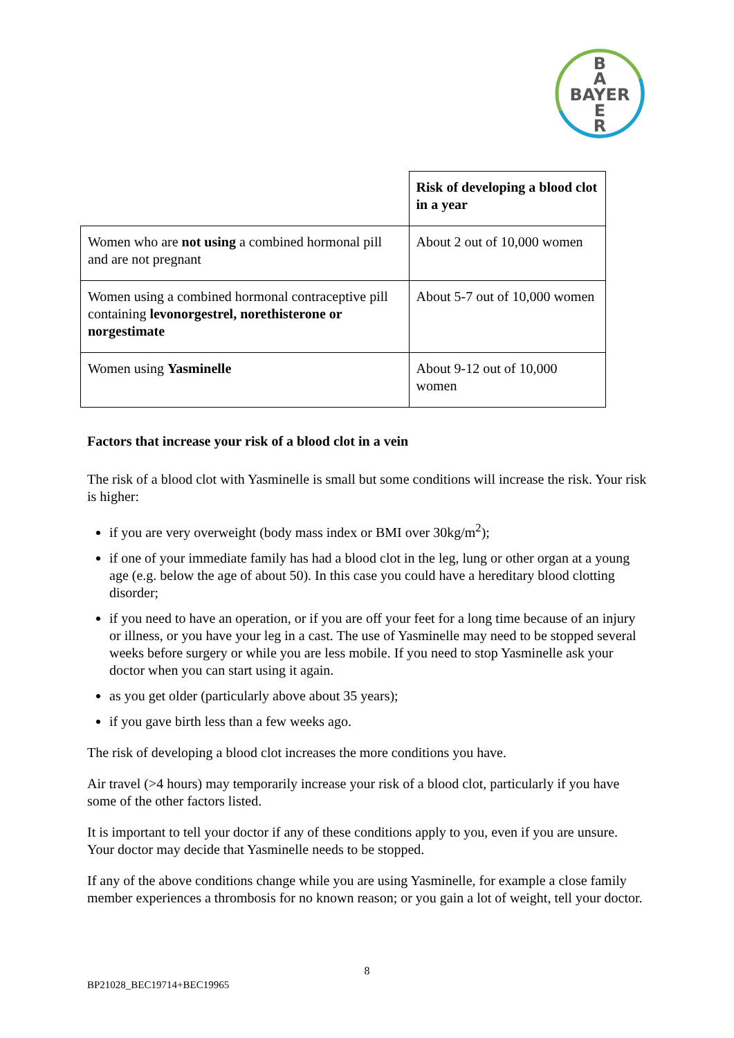B
A
BAYER
E
R
| | Risk of developing a blood clot in a year |
| Women who are not using a combined hormonal pill and are not pregnant | About 2 out of 10,000 women |
| Women using a combined hormonal contraceptive pill containing levonorgestrel, norethisterone or norgestimate | About 5-7 out of 10,000 women |
| Women using Yasminelle | About 9-12 out of 10,000 women |
Factors that increase your risk of a blood clot in a vein
The risk of a blood clot with Yasminelle is small but some conditions will increase the risk. Your risk is higher:
if you are very overweight (body mass index or BMI over 30kg/m<sup>2</sup>);
if one of your immediate family has had a blood clot in the leg, lung or other organ at a young age (e.g. below the age of about 50). In this case you could have a hereditary blood clotting disorder;
if you need to have an operation, or if you are off your feet for a long time because of an injury or illness, or you have your leg in a cast. The use of Yasminelle may need to be stopped several weeks before surgery or while you are less mobile. If you need to stop Yasminelle ask your doctor when you can start using it again.
as you get older (particularly above about 35 years);
if you gave birth less than a few weeks ago.
The risk of developing a blood clot increases the more conditions you have.
Air travel (>4 hours) may temporarily increase your risk of a blood clot, particularly if you have some of the other factors listed.
It is important to tell your doctor if any of these conditions apply to you, even if you are unsure. Your doctor may decide that Yasminelle needs to be stopped.
If any of the above conditions change while you are using Yasminelle, for example a close family member experiences a thrombosis for no known reason; or you gain a lot of weight, tell your doctor.
8
BP21028_BEC19714+BEC19965